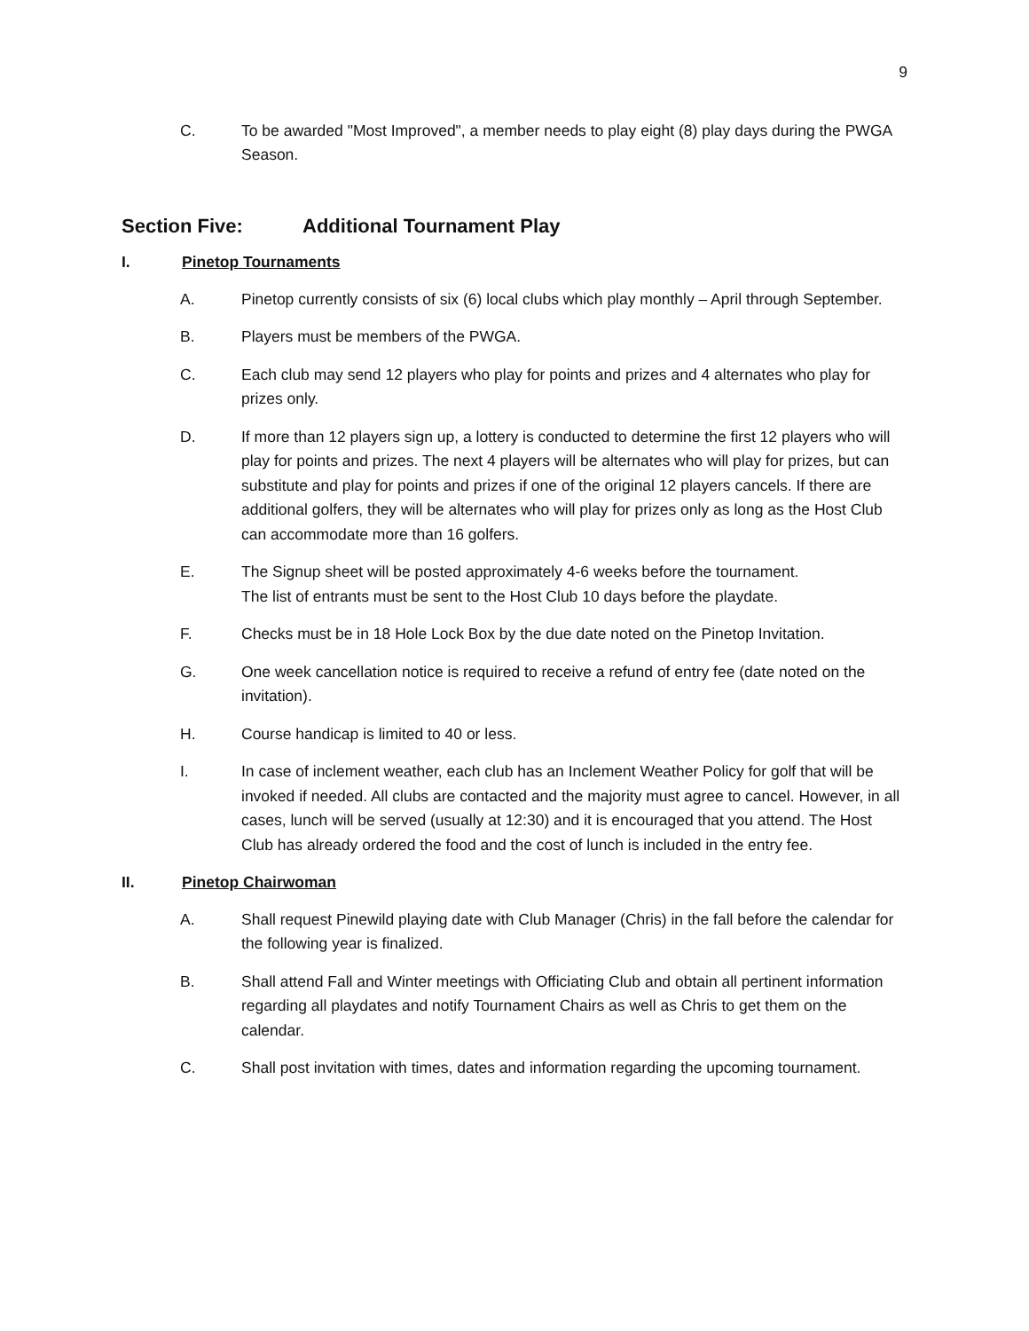9
C. To be awarded "Most Improved", a member needs to play eight (8) play days during the PWGA Season.
Section Five: Additional Tournament Play
I. Pinetop Tournaments
A. Pinetop currently consists of six (6) local clubs which play monthly – April through September.
B. Players must be members of the PWGA.
C. Each club may send 12 players who play for points and prizes and 4 alternates who play for prizes only.
D. If more than 12 players sign up, a lottery is conducted to determine the first 12 players who will play for points and prizes. The next 4 players will be alternates who will play for prizes, but can substitute and play for points and prizes if one of the original 12 players cancels. If there are additional golfers, they will be alternates who will play for prizes only as long as the Host Club can accommodate more than 16 golfers.
E. The Signup sheet will be posted approximately 4-6 weeks before the tournament.
The list of entrants must be sent to the Host Club 10 days before the playdate.
F. Checks must be in 18 Hole Lock Box by the due date noted on the Pinetop Invitation.
G. One week cancellation notice is required to receive a refund of entry fee (date noted on the invitation).
H. Course handicap is limited to 40 or less.
I. In case of inclement weather, each club has an Inclement Weather Policy for golf that will be invoked if needed. All clubs are contacted and the majority must agree to cancel. However, in all cases, lunch will be served (usually at 12:30) and it is encouraged that you attend. The Host Club has already ordered the food and the cost of lunch is included in the entry fee.
II. Pinetop Chairwoman
A. Shall request Pinewild playing date with Club Manager (Chris) in the fall before the calendar for the following year is finalized.
B. Shall attend Fall and Winter meetings with Officiating Club and obtain all pertinent information regarding all playdates and notify Tournament Chairs as well as Chris to get them on the calendar.
C. Shall post invitation with times, dates and information regarding the upcoming tournament.